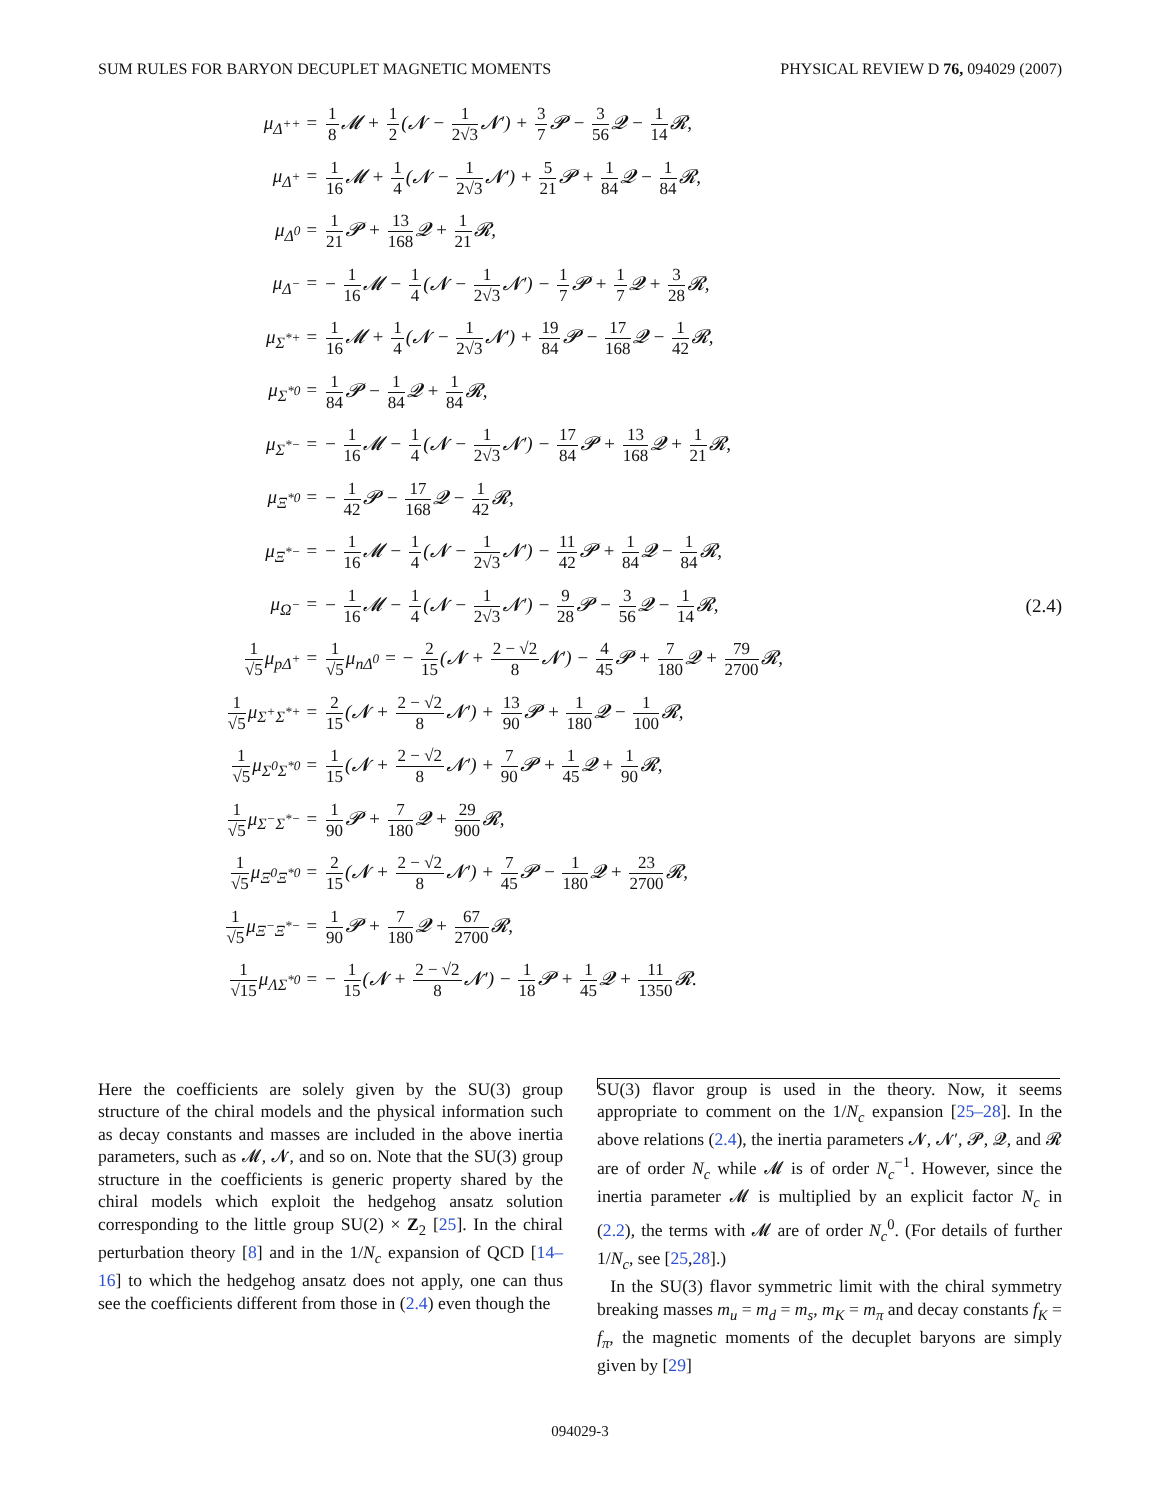SUM RULES FOR BARYON DECUPLET MAGNETIC MOMENTS PHYSICAL REVIEW D 76, 094029 (2007)
μ<sub>Δ<sup>++</sup></sub> =
1 8 𝓜 + 1 2(𝓝 − 1 2√3 𝓝′) + 3 7 𝓟 − 3 56 𝓠 − 1 14 𝓡,
μ<sub>Δ<sup>+</sup></sub> =
1 16 𝓜 + 1 4(𝓝 − 1 2√3 𝓝′) + 5 21 𝓟 + 1 84 𝓠 − 1 84 𝓡,
μ<sub>Δ<sup>0</sup></sub> = 1 21 𝓟 + 13 168 𝓠 + 1 21 𝓡,
μ<sub>Δ<sup>−</sup></sub> =
− 1 16 𝓜 − 1 4(𝓝 − 1 2√3 𝓝′) − 1 7 𝓟 + 1 7 𝓠 + 3 28 𝓡,
μ<sub>Σ<sup>*+</sup></sub> =
1 16 𝓜 + 1 4(𝓝 − 1 2√3 𝓝′) + 19 84 𝓟 − 17 168 𝓠 − 1 42 𝓡,
μ<sub>Σ<sup>*0</sup></sub> = 1 84 𝓟 − 1 84 𝓠 + 1 84 𝓡,
μ<sub>Σ<sup>*−</sup></sub> =
− 1 16 𝓜 − 1 4(𝓝 − 1 2√3 𝓝′) − 17 84 𝓟 + 13 168 𝓠 + 1 21 𝓡,
μ<sub>Ξ<sup>*0</sup></sub> = − 1 42 𝓟 − 17 168 𝓠 − 1 42 𝓡,
μ<sub>Ξ<sup>*−</sup></sub> =
− 1 16 𝓜 − 1 4(𝓝 − 1 2√3 𝓝′) − 11 42 𝓟 + 1 84 𝓠 − 1 84 𝓡,
μ<sub>Ω<sup>−</sup></sub> =
− 1 16 𝓜 − 1 4(𝓝 − 1 2√3 𝓝′) − 9 28 𝓟 − 3 56 𝓠 − 1 14 𝓡,
(2.4)
1 √5μ<sub>pΔ<sup>+</sup></sub> =
1 √5μ<sub>nΔ<sup>0</sup></sub> = − 2 15(𝓝 + 2 − √2 8 𝓝′) − 4 45 𝓟 + 7 180 𝓠 + 79 2700 𝓡,
1 √5μ<sub>Σ<sup>+</sup>Σ<sup>*+</sup></sub> =
2 15(𝓝 + 2 − √2 8 𝓝′) + 13 90 𝓟 + 1 180 𝓠 − 1 100 𝓡,
1 √5μ<sub>Σ<sup>0</sup>Σ<sup>*0</sup></sub> =
1 15(𝓝 + 2 − √2 8 𝓝′) + 7 90 𝓟 + 1 45 𝓠 + 1 90 𝓡,
1 √5μ<sub>Σ<sup>−</sup>Σ<sup>*−</sup></sub> = 1 90 𝓟 + 7 180 𝓠 + 29 900 𝓡,
1 √5μ<sub>Ξ<sup>0</sup>Ξ<sup>*0</sup></sub> =
2 15(𝓝 + 2 − √2 8 𝓝′) + 7 45 𝓟 − 1 180 𝓠 + 23 2700 𝓡,
1 √5μ<sub>Ξ<sup>−</sup>Ξ<sup>*−</sup></sub> = 1 90 𝓟 + 7 180 𝓠 + 67 2700 𝓡,
1 √15μ<sub>ΛΣ<sup>*0</sup></sub> =
− 1 15(𝓝 + 2 − √2 8 𝓝′) − 1 18 𝓟 + 1 45 𝓠 + 11 1350 𝓡.
Here the coefficients are solely given by the SU(3) group structure of the chiral models and the physical information such as decay constants and masses are included in the above inertia parameters, such as 𝓜, 𝓝, and so on. Note that the SU(3) group structure in the coefficients is generic property shared by the chiral models which exploit the hedgehog ansatz solution corresponding to the little group SU(2) × Z<sub>2</sub> [25]. In the chiral perturbation theory [8] and in the 1/N<sub>c</sub> expansion of QCD [14–16] to which the hedgehog ansatz does not apply, one can thus see the coefficients different from those in (2.4) even though the
SU(3) flavor group is used in the theory. Now, it seems appropriate to comment on the 1/N<sub>c</sub> expansion [25–28]. In the above relations (2.4), the inertia parameters 𝓝, 𝓝′, 𝓟, 𝓠, and 𝓡 are of order N<sub>c</sub> while 𝓜 is of order N<sub>c</sub><sup>−1</sup>. However, since the inertia parameter 𝓜 is multiplied by an explicit factor N<sub>c</sub> in (2.2), the terms with 𝓜 are of order N<sub>c</sub><sup>0</sup>. (For details of further 1/N<sub>c</sub>, see [25,28].)
In the SU(3) flavor symmetric limit with the chiral symmetry breaking masses m<sub>u</sub> = m<sub>d</sub> = m<sub>s</sub>, m<sub>K</sub> = m<sub>π</sub> and decay constants f<sub>K</sub> = f<sub>π</sub>, the magnetic moments of the decuplet baryons are simply given by [29]
094029-3